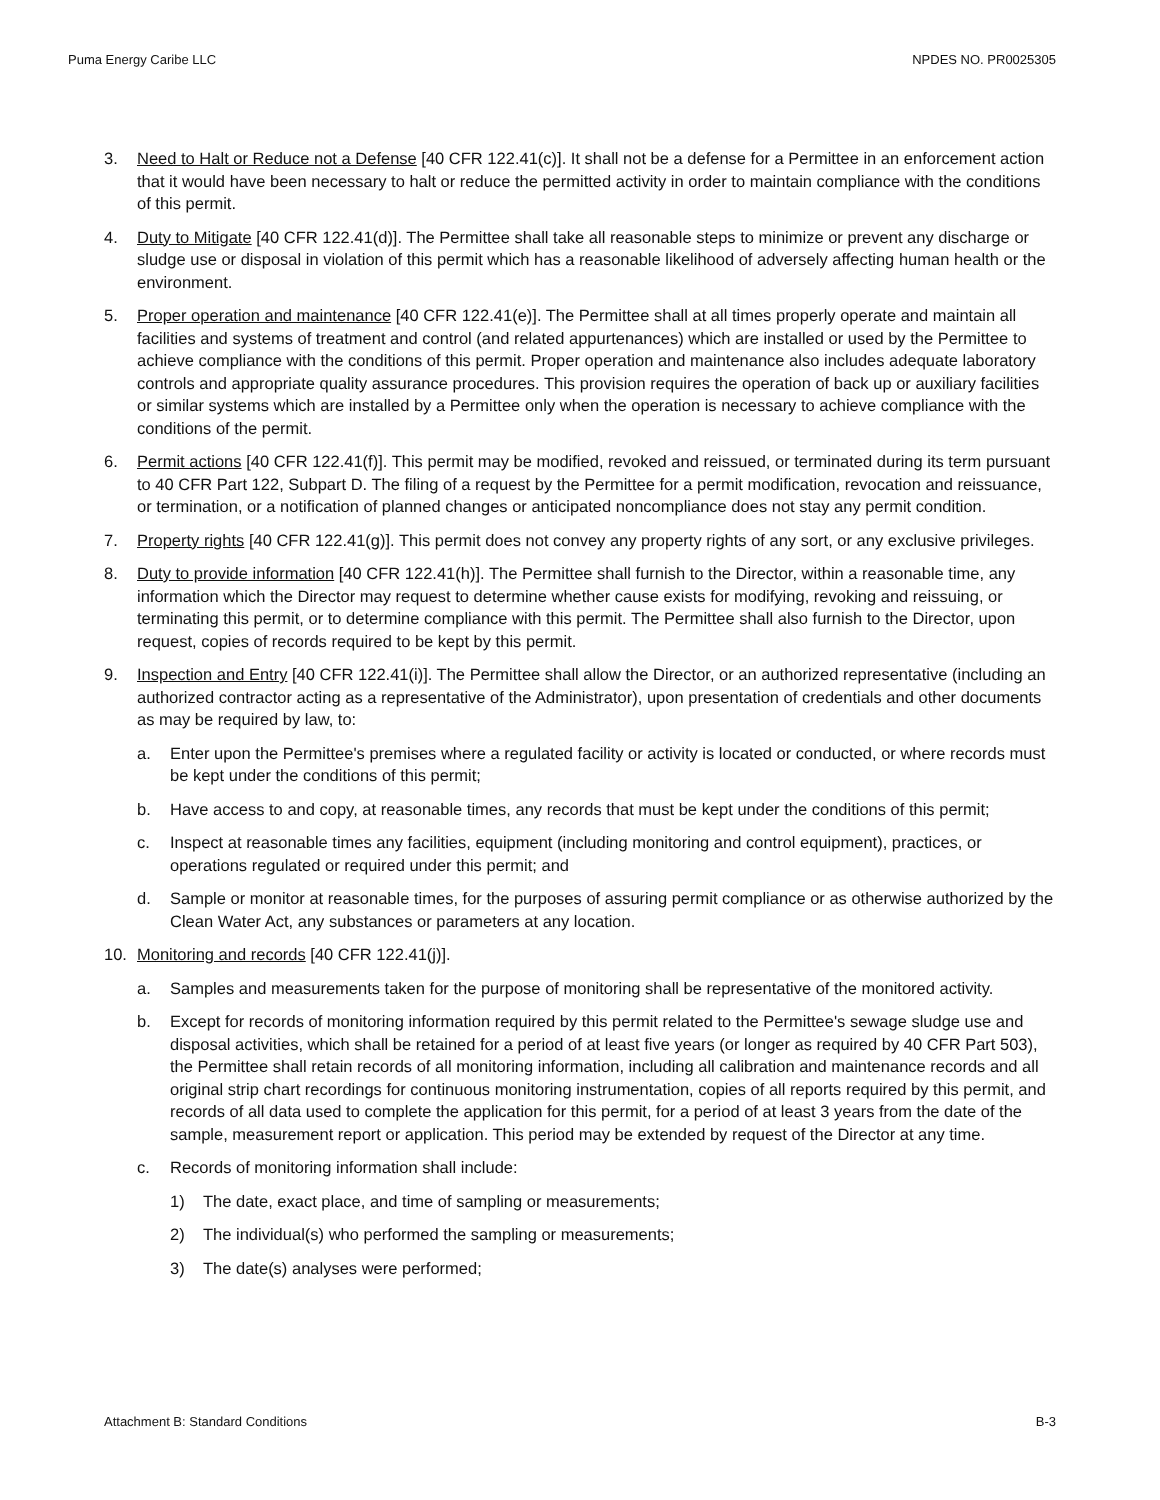Puma Energy Caribe LLC NPDES NO. PR0025305
3. Need to Halt or Reduce not a Defense [40 CFR 122.41(c)]. It shall not be a defense for a Permittee in an enforcement action that it would have been necessary to halt or reduce the permitted activity in order to maintain compliance with the conditions of this permit.
4. Duty to Mitigate [40 CFR 122.41(d)]. The Permittee shall take all reasonable steps to minimize or prevent any discharge or sludge use or disposal in violation of this permit which has a reasonable likelihood of adversely affecting human health or the environment.
5. Proper operation and maintenance [40 CFR 122.41(e)]. The Permittee shall at all times properly operate and maintain all facilities and systems of treatment and control (and related appurtenances) which are installed or used by the Permittee to achieve compliance with the conditions of this permit. Proper operation and maintenance also includes adequate laboratory controls and appropriate quality assurance procedures. This provision requires the operation of back up or auxiliary facilities or similar systems which are installed by a Permittee only when the operation is necessary to achieve compliance with the conditions of the permit.
6. Permit actions [40 CFR 122.41(f)]. This permit may be modified, revoked and reissued, or terminated during its term pursuant to 40 CFR Part 122, Subpart D. The filing of a request by the Permittee for a permit modification, revocation and reissuance, or termination, or a notification of planned changes or anticipated noncompliance does not stay any permit condition.
7. Property rights [40 CFR 122.41(g)]. This permit does not convey any property rights of any sort, or any exclusive privileges.
8. Duty to provide information [40 CFR 122.41(h)]. The Permittee shall furnish to the Director, within a reasonable time, any information which the Director may request to determine whether cause exists for modifying, revoking and reissuing, or terminating this permit, or to determine compliance with this permit. The Permittee shall also furnish to the Director, upon request, copies of records required to be kept by this permit.
9. Inspection and Entry [40 CFR 122.41(i)]. The Permittee shall allow the Director, or an authorized representative (including an authorized contractor acting as a representative of the Administrator), upon presentation of credentials and other documents as may be required by law, to:
a. Enter upon the Permittee's premises where a regulated facility or activity is located or conducted, or where records must be kept under the conditions of this permit;
b. Have access to and copy, at reasonable times, any records that must be kept under the conditions of this permit;
c. Inspect at reasonable times any facilities, equipment (including monitoring and control equipment), practices, or operations regulated or required under this permit; and
d. Sample or monitor at reasonable times, for the purposes of assuring permit compliance or as otherwise authorized by the Clean Water Act, any substances or parameters at any location.
10. Monitoring and records [40 CFR 122.41(j)].
a. Samples and measurements taken for the purpose of monitoring shall be representative of the monitored activity.
b. Except for records of monitoring information required by this permit related to the Permittee's sewage sludge use and disposal activities, which shall be retained for a period of at least five years (or longer as required by 40 CFR Part 503), the Permittee shall retain records of all monitoring information, including all calibration and maintenance records and all original strip chart recordings for continuous monitoring instrumentation, copies of all reports required by this permit, and records of all data used to complete the application for this permit, for a period of at least 3 years from the date of the sample, measurement report or application. This period may be extended by request of the Director at any time.
c. Records of monitoring information shall include:
1) The date, exact place, and time of sampling or measurements;
2) The individual(s) who performed the sampling or measurements;
3) The date(s) analyses were performed;
Attachment B: Standard Conditions B-3